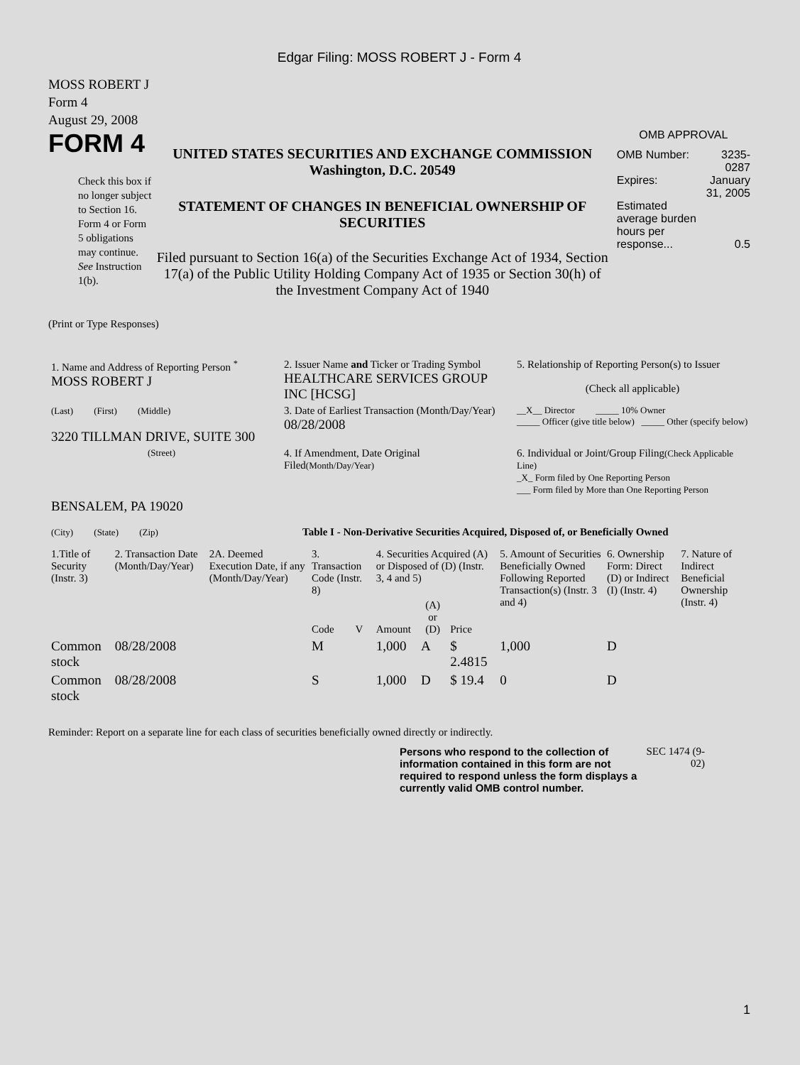Edgar Filing: MOSS ROBERT J - Form 4
MOSS ROBERT J
Form 4
August 29, 2008
FORM 4
Check this box if no longer subject to Section 16. Form 4 or Form 5 obligations may continue. See Instruction 1(b).
UNITED STATES SECURITIES AND EXCHANGE COMMISSION
Washington, D.C. 20549
STATEMENT OF CHANGES IN BENEFICIAL OWNERSHIP OF SECURITIES
Filed pursuant to Section 16(a) of the Securities Exchange Act of 1934, Section 17(a) of the Public Utility Holding Company Act of 1935 or Section 30(h) of the Investment Company Act of 1940
OMB APPROVAL
| OMB Number: | 3235-0287 |
| Expires: | January 31, 2005 |
| Estimated average burden hours per response... | 0.5 |
(Print or Type Responses)
| 1. Name and Address of Reporting Person <sup>*</sup> MOSS ROBERT J | 2. Issuer Name and Ticker or Trading Symbol HEALTHCARE SERVICES GROUP INC [HCSG] | 5. Relationship of Reporting Person(s) to Issuer (Check all applicable) |
| (Last) (First) (Middle) 3220 TILLMAN DRIVE, SUITE 300 | 3. Date of Earliest Transaction (Month/Day/Year) 08/28/2008 | __X__ Director _____ 10% Owner _____ Officer (give title below) _____ Other (specify below) |
| (Street) | 4. If Amendment, Date Original Filed (Month/Day/Year) | 6. Individual or Joint/Group Filing (Check Applicable Line) _X_ Form filed by One Reporting Person ___ Form filed by More than One Reporting Person |
| BENSALEM, PA 19020 (City) (State) (Zip) | Table I - Non-Derivative Securities Acquired, Disposed of, or Beneficially Owned | |
| 1.Title of Security (Instr. 3) | 2. Transaction Date (Month/Day/Year) | 2A. Deemed Execution Date, if any (Month/Day/Year) | 3. Transaction Code (Instr. 8) | | 4. Securities Acquired (A) or Disposed of (D) (Instr. 3, 4 and 5) | | | 5. Amount of Securities Beneficially Owned Following Reported Transaction(s) (Instr. 3 and 4) | 6. Ownership Form: Direct (D) or Indirect (I) (Instr. 4) | 7. Nature of Indirect Beneficial Ownership (Instr. 4) |
| --- | --- | --- | --- | --- | --- | --- | --- | --- | --- | --- |
| | | | Code | V | Amount | (A) or (D) | Price | | | |
| Common stock | 08/28/2008 | | M | | 1,000 | A | $ 2.4815 | 1,000 | D | |
| Common stock | 08/28/2008 | | S | | 1,000 | D | $ 19.4 | 0 | D | |
Reminder: Report on a separate line for each class of securities beneficially owned directly or indirectly.
Persons who respond to the collection of information contained in this form are not required to respond unless the form displays a currently valid OMB control number.
SEC 1474 (9-02)
1